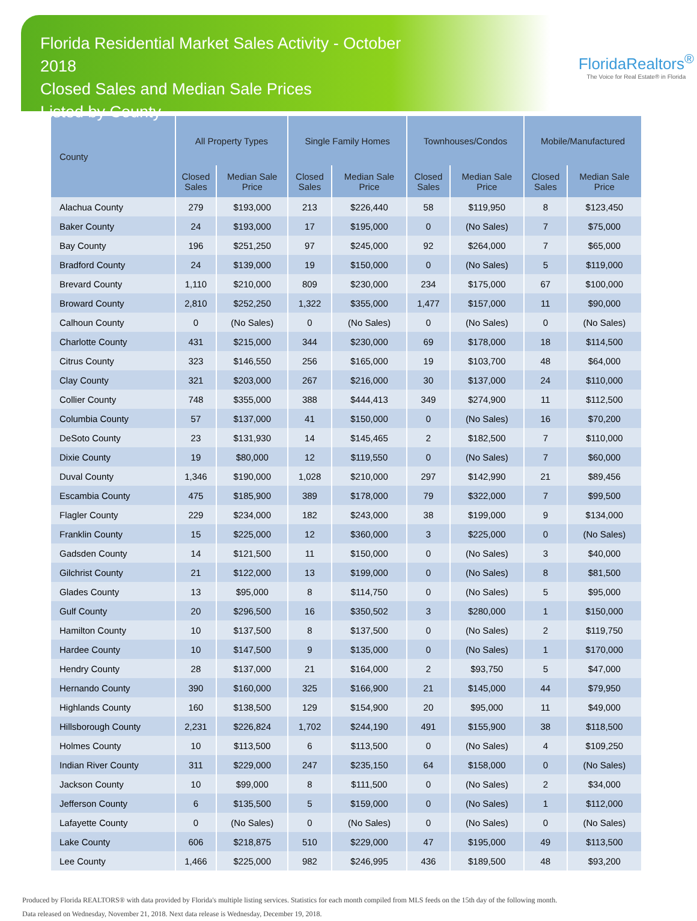Florida Residential Market Sales Activity - October 2018
Closed Sales and Median Sale Prices
Listed by County
FloridaRealtors<sup>®</sup>
The Voice for Real Estate® in Florida
| County | All Property Types | | Single Family Homes | | Townhouses/Condos | | Mobile/Manufactured | |
| --- | --- | --- | --- | --- | --- | --- | --- | --- |
| | Closed Sales | Median Sale Price | Closed Sales | Median Sale Price | Closed Sales | Median Sale Price | Closed Sales | Median Sale Price |
| Alachua County | 279 | $193,000 | 213 | $226,440 | 58 | $119,950 | 8 | $123,450 |
| Baker County | 24 | $193,000 | 17 | $195,000 | 0 | (No Sales) | 7 | $75,000 |
| Bay County | 196 | $251,250 | 97 | $245,000 | 92 | $264,000 | 7 | $65,000 |
| Bradford County | 24 | $139,000 | 19 | $150,000 | 0 | (No Sales) | 5 | $119,000 |
| Brevard County | 1,110 | $210,000 | 809 | $230,000 | 234 | $175,000 | 67 | $100,000 |
| Broward County | 2,810 | $252,250 | 1,322 | $355,000 | 1,477 | $157,000 | 11 | $90,000 |
| Calhoun County | 0 | (No Sales) | 0 | (No Sales) | 0 | (No Sales) | 0 | (No Sales) |
| Charlotte County | 431 | $215,000 | 344 | $230,000 | 69 | $178,000 | 18 | $114,500 |
| Citrus County | 323 | $146,550 | 256 | $165,000 | 19 | $103,700 | 48 | $64,000 |
| Clay County | 321 | $203,000 | 267 | $216,000 | 30 | $137,000 | 24 | $110,000 |
| Collier County | 748 | $355,000 | 388 | $444,413 | 349 | $274,900 | 11 | $112,500 |
| Columbia County | 57 | $137,000 | 41 | $150,000 | 0 | (No Sales) | 16 | $70,200 |
| DeSoto County | 23 | $131,930 | 14 | $145,465 | 2 | $182,500 | 7 | $110,000 |
| Dixie County | 19 | $80,000 | 12 | $119,550 | 0 | (No Sales) | 7 | $60,000 |
| Duval County | 1,346 | $190,000 | 1,028 | $210,000 | 297 | $142,990 | 21 | $89,456 |
| Escambia County | 475 | $185,900 | 389 | $178,000 | 79 | $322,000 | 7 | $99,500 |
| Flagler County | 229 | $234,000 | 182 | $243,000 | 38 | $199,000 | 9 | $134,000 |
| Franklin County | 15 | $225,000 | 12 | $360,000 | 3 | $225,000 | 0 | (No Sales) |
| Gadsden County | 14 | $121,500 | 11 | $150,000 | 0 | (No Sales) | 3 | $40,000 |
| Gilchrist County | 21 | $122,000 | 13 | $199,000 | 0 | (No Sales) | 8 | $81,500 |
| Glades County | 13 | $95,000 | 8 | $114,750 | 0 | (No Sales) | 5 | $95,000 |
| Gulf County | 20 | $296,500 | 16 | $350,502 | 3 | $280,000 | 1 | $150,000 |
| Hamilton County | 10 | $137,500 | 8 | $137,500 | 0 | (No Sales) | 2 | $119,750 |
| Hardee County | 10 | $147,500 | 9 | $135,000 | 0 | (No Sales) | 1 | $170,000 |
| Hendry County | 28 | $137,000 | 21 | $164,000 | 2 | $93,750 | 5 | $47,000 |
| Hernando County | 390 | $160,000 | 325 | $166,900 | 21 | $145,000 | 44 | $79,950 |
| Highlands County | 160 | $138,500 | 129 | $154,900 | 20 | $95,000 | 11 | $49,000 |
| Hillsborough County | 2,231 | $226,824 | 1,702 | $244,190 | 491 | $155,900 | 38 | $118,500 |
| Holmes County | 10 | $113,500 | 6 | $113,500 | 0 | (No Sales) | 4 | $109,250 |
| Indian River County | 311 | $229,000 | 247 | $235,150 | 64 | $158,000 | 0 | (No Sales) |
| Jackson County | 10 | $99,000 | 8 | $111,500 | 0 | (No Sales) | 2 | $34,000 |
| Jefferson County | 6 | $135,500 | 5 | $159,000 | 0 | (No Sales) | 1 | $112,000 |
| Lafayette County | 0 | (No Sales) | 0 | (No Sales) | 0 | (No Sales) | 0 | (No Sales) |
| Lake County | 606 | $218,875 | 510 | $229,000 | 47 | $195,000 | 49 | $113,500 |
| Lee County | 1,466 | $225,000 | 982 | $246,995 | 436 | $189,500 | 48 | $93,200 |
Produced by Florida REALTORS® with data provided by Florida's multiple listing services. Statistics for each month compiled from MLS feeds on the 15th day of the following month.
Data released on Wednesday, November 21, 2018. Next data release is Wednesday, December 19, 2018.